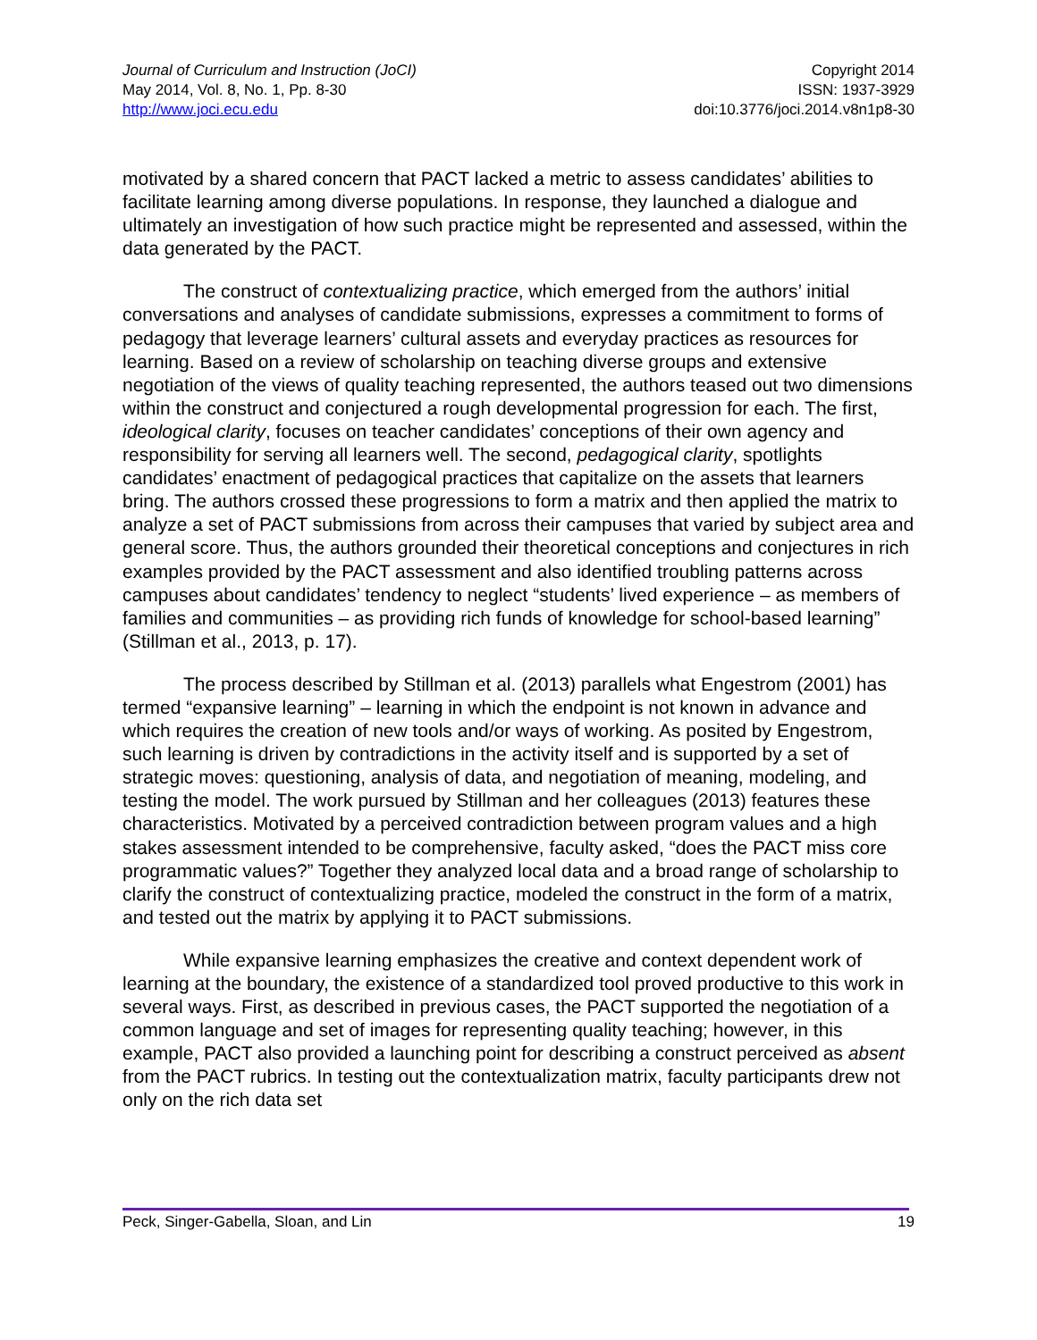Journal of Curriculum and Instruction (JoCI)
May 2014, Vol. 8, No. 1, Pp. 8-30
http://www.joci.ecu.edu
Copyright 2014
ISSN: 1937-3929
doi:10.3776/joci.2014.v8n1p8-30
motivated by a shared concern that PACT lacked a metric to assess candidates’ abilities to facilitate learning among diverse populations. In response, they launched a dialogue and ultimately an investigation of how such practice might be represented and assessed, within the data generated by the PACT.
The construct of contextualizing practice, which emerged from the authors’ initial conversations and analyses of candidate submissions, expresses a commitment to forms of pedagogy that leverage learners’ cultural assets and everyday practices as resources for learning. Based on a review of scholarship on teaching diverse groups and extensive negotiation of the views of quality teaching represented, the authors teased out two dimensions within the construct and conjectured a rough developmental progression for each. The first, ideological clarity, focuses on teacher candidates’ conceptions of their own agency and responsibility for serving all learners well. The second, pedagogical clarity, spotlights candidates’ enactment of pedagogical practices that capitalize on the assets that learners bring. The authors crossed these progressions to form a matrix and then applied the matrix to analyze a set of PACT submissions from across their campuses that varied by subject area and general score. Thus, the authors grounded their theoretical conceptions and conjectures in rich examples provided by the PACT assessment and also identified troubling patterns across campuses about candidates’ tendency to neglect “students’ lived experience – as members of families and communities – as providing rich funds of knowledge for school-based learning” (Stillman et al., 2013, p. 17).
The process described by Stillman et al. (2013) parallels what Engestrom (2001) has termed “expansive learning” – learning in which the endpoint is not known in advance and which requires the creation of new tools and/or ways of working. As posited by Engestrom, such learning is driven by contradictions in the activity itself and is supported by a set of strategic moves: questioning, analysis of data, and negotiation of meaning, modeling, and testing the model. The work pursued by Stillman and her colleagues (2013) features these characteristics. Motivated by a perceived contradiction between program values and a high stakes assessment intended to be comprehensive, faculty asked, “does the PACT miss core programmatic values?” Together they analyzed local data and a broad range of scholarship to clarify the construct of contextualizing practice, modeled the construct in the form of a matrix, and tested out the matrix by applying it to PACT submissions.
While expansive learning emphasizes the creative and context dependent work of learning at the boundary, the existence of a standardized tool proved productive to this work in several ways. First, as described in previous cases, the PACT supported the negotiation of a common language and set of images for representing quality teaching; however, in this example, PACT also provided a launching point for describing a construct perceived as absent from the PACT rubrics. In testing out the contextualization matrix, faculty participants drew not only on the rich data set
Peck, Singer-Gabella, Sloan, and Lin 19